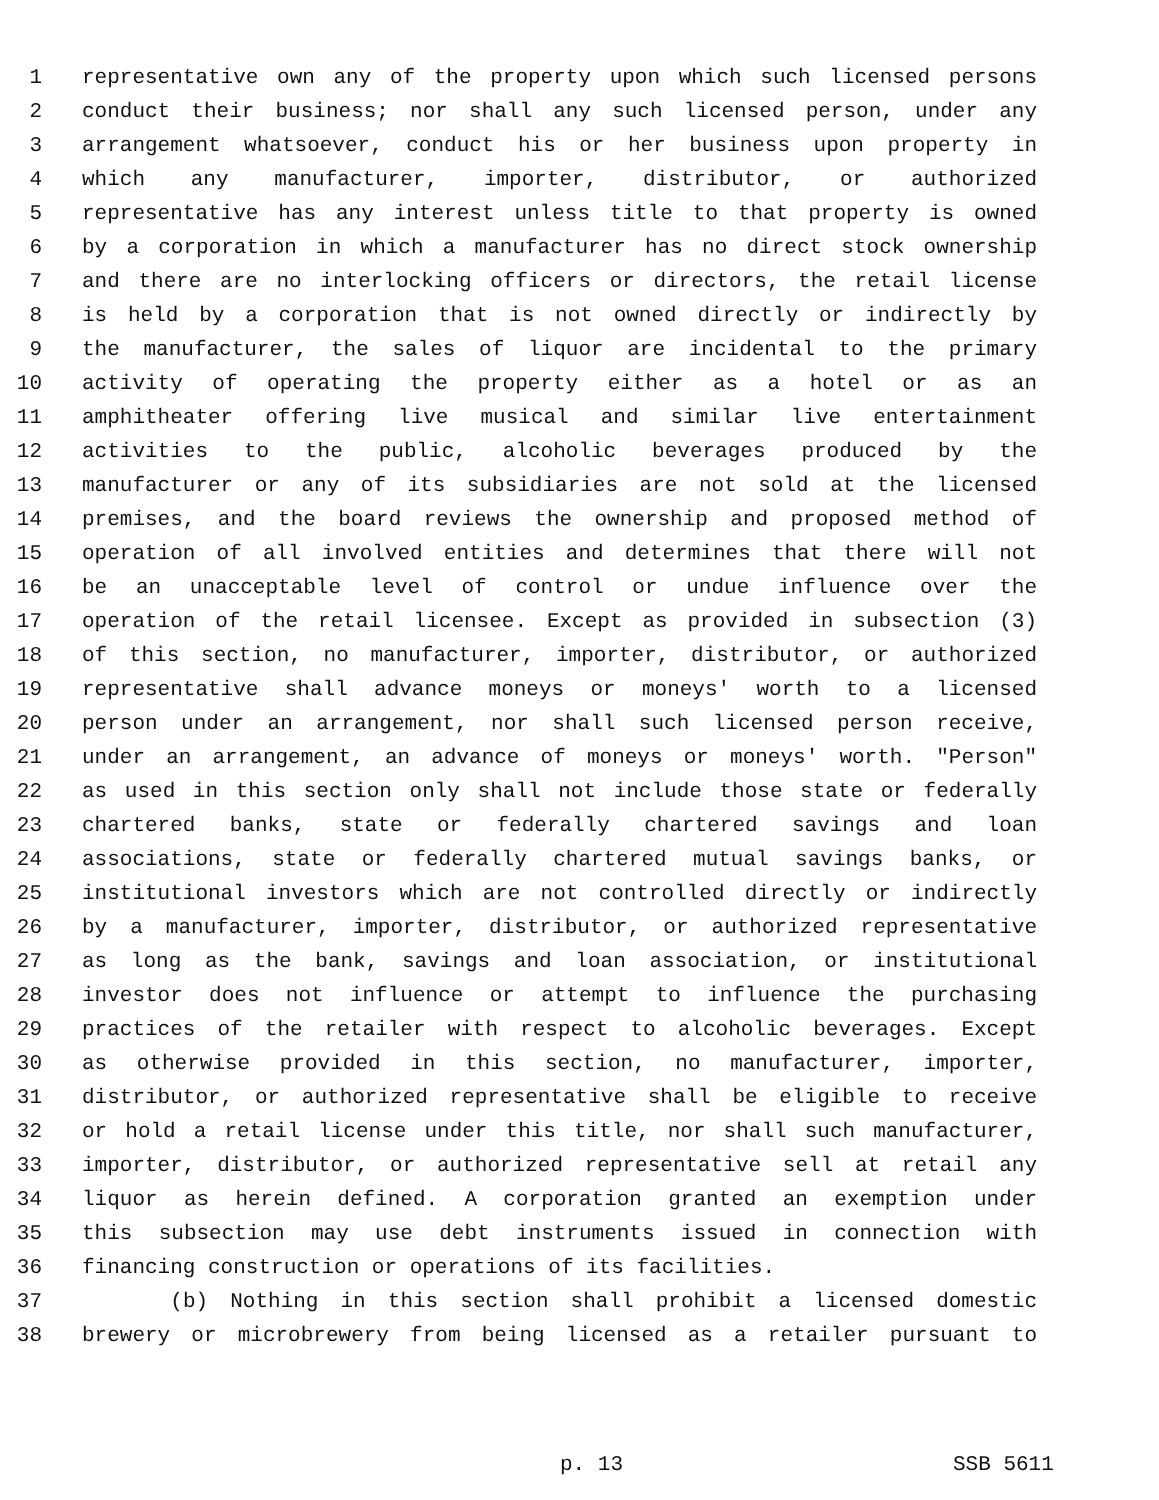1 representative own any of the property upon which such licensed persons
2 conduct their business; nor shall any such licensed person, under any
3 arrangement whatsoever, conduct his or her business upon property in
4 which any manufacturer, importer, distributor, or authorized
5 representative has any interest unless title to that property is owned
6 by a corporation in which a manufacturer has no direct stock ownership
7 and there are no interlocking officers or directors, the retail license
8 is held by a corporation that is not owned directly or indirectly by
9 the manufacturer, the sales of liquor are incidental to the primary
10 activity of operating the property either as a hotel or as an
11 amphitheater offering live musical and similar live entertainment
12 activities to the public, alcoholic beverages produced by the
13 manufacturer or any of its subsidiaries are not sold at the licensed
14 premises, and the board reviews the ownership and proposed method of
15 operation of all involved entities and determines that there will not
16 be an unacceptable level of control or undue influence over the
17 operation of the retail licensee. Except as provided in subsection (3)
18 of this section, no manufacturer, importer, distributor, or authorized
19 representative shall advance moneys or moneys' worth to a licensed
20 person under an arrangement, nor shall such licensed person receive,
21 under an arrangement, an advance of moneys or moneys' worth. "Person"
22 as used in this section only shall not include those state or federally
23 chartered banks, state or federally chartered savings and loan
24 associations, state or federally chartered mutual savings banks, or
25 institutional investors which are not controlled directly or indirectly
26 by a manufacturer, importer, distributor, or authorized representative
27 as long as the bank, savings and loan association, or institutional
28 investor does not influence or attempt to influence the purchasing
29 practices of the retailer with respect to alcoholic beverages. Except
30 as otherwise provided in this section, no manufacturer, importer,
31 distributor, or authorized representative shall be eligible to receive
32 or hold a retail license under this title, nor shall such manufacturer,
33 importer, distributor, or authorized representative sell at retail any
34 liquor as herein defined. A corporation granted an exemption under
35 this subsection may use debt instruments issued in connection with
36 financing construction or operations of its facilities.
37 (b) Nothing in this section shall prohibit a licensed domestic
38 brewery or microbrewery from being licensed as a retailer pursuant to
p. 13 SSB 5611